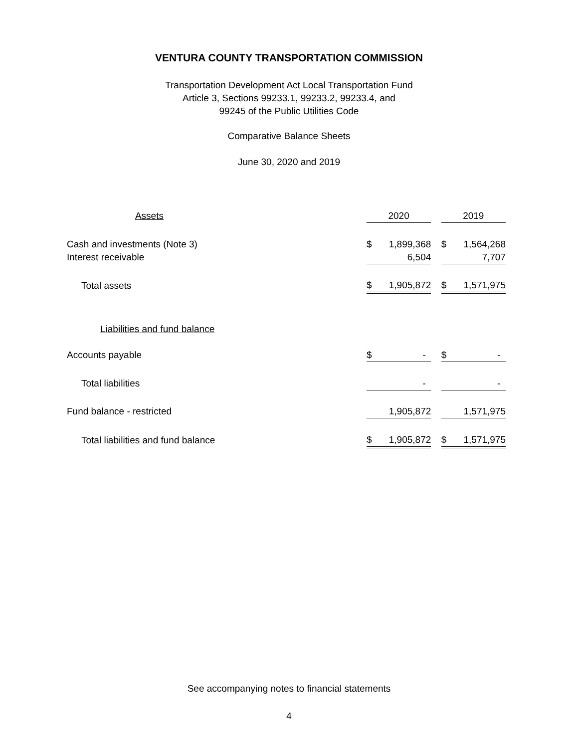VENTURA COUNTY TRANSPORTATION COMMISSION
Transportation Development Act Local Transportation Fund
Article 3, Sections 99233.1, 99233.2, 99233.4, and
99245 of the Public Utilities Code
Comparative Balance Sheets
June 30, 2020 and 2019
| Assets | 2020 | | | 2019 | |
| --- | --- | --- | --- | --- | --- |
| Cash and investments (Note 3) | $ | 1,899,368 | | $ | 1,564,268 |
| Interest receivable | | 6,504 | | | 7,707 |
| Total assets | $ | 1,905,872 | | $ | 1,571,975 |
| Liabilities and fund balance | | | | | |
| Accounts payable | $ | - | | $ | - |
| Total liabilities | | - | | | - |
| Fund balance - restricted | | 1,905,872 | | | 1,571,975 |
| Total liabilities and fund balance | $ | 1,905,872 | | $ | 1,571,975 |
See accompanying notes to financial statements
4